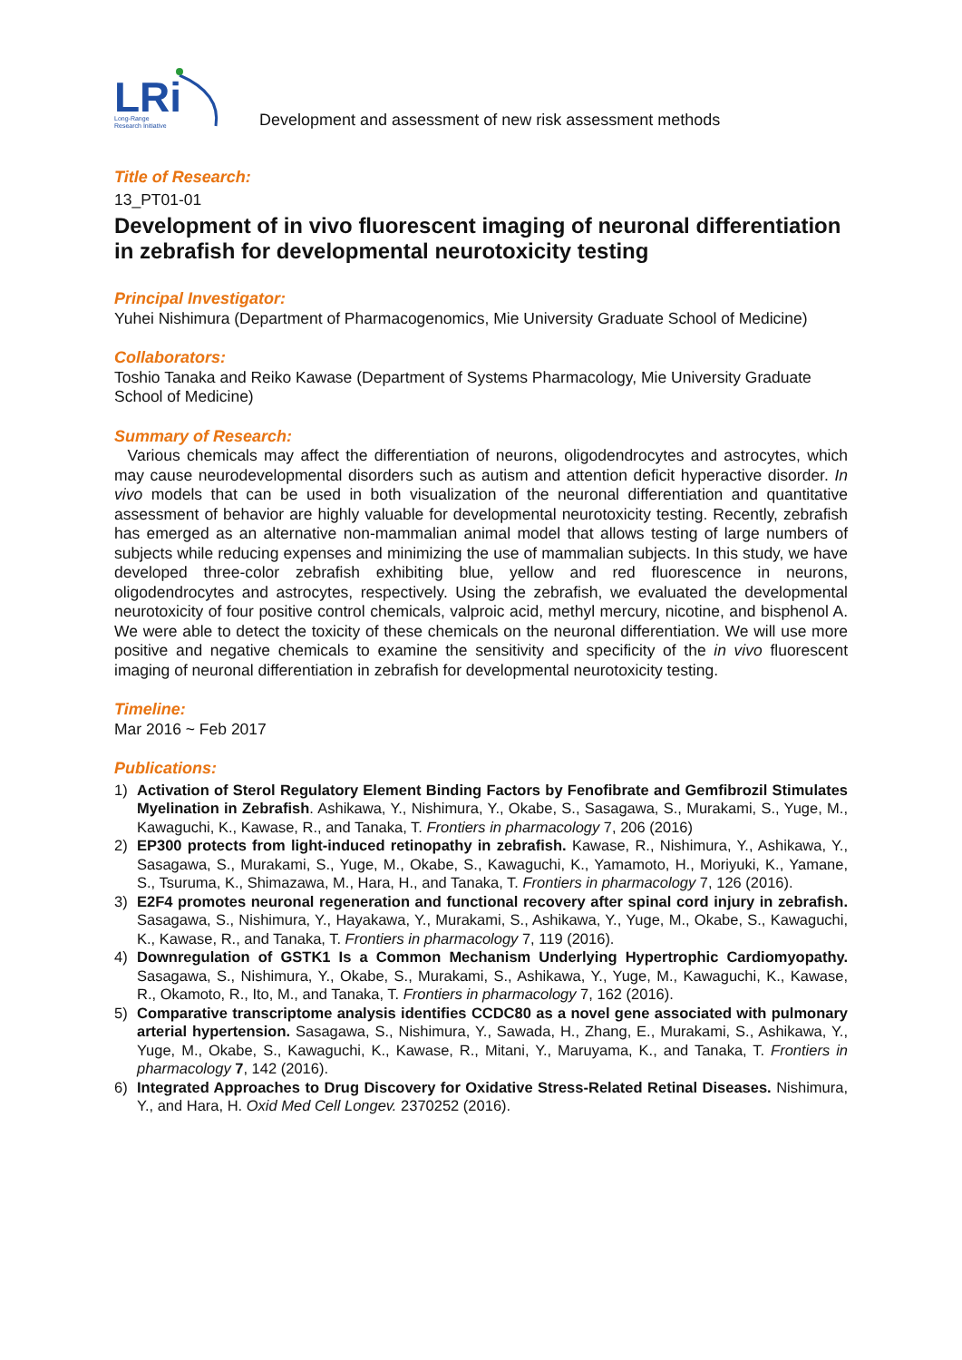LRi
Long-Range
Research Initiative
Development and assessment of new risk assessment methods
Title of Research:
13_PT01-01
Development of in vivo fluorescent imaging of neuronal differentiation in zebrafish for developmental neurotoxicity testing
Principal Investigator:
Yuhei Nishimura (Department of Pharmacogenomics, Mie University Graduate School of Medicine)
Collaborators:
Toshio Tanaka and Reiko Kawase (Department of Systems Pharmacology, Mie University Graduate School of Medicine)
Summary of Research:
Various chemicals may affect the differentiation of neurons, oligodendrocytes and astrocytes, which may cause neurodevelopmental disorders such as autism and attention deficit hyperactive disorder. In vivo models that can be used in both visualization of the neuronal differentiation and quantitative assessment of behavior are highly valuable for developmental neurotoxicity testing. Recently, zebrafish has emerged as an alternative non-mammalian animal model that allows testing of large numbers of subjects while reducing expenses and minimizing the use of mammalian subjects. In this study, we have developed three-color zebrafish exhibiting blue, yellow and red fluorescence in neurons, oligodendrocytes and astrocytes, respectively. Using the zebrafish, we evaluated the developmental neurotoxicity of four positive control chemicals, valproic acid, methyl mercury, nicotine, and bisphenol A. We were able to detect the toxicity of these chemicals on the neuronal differentiation. We will use more positive and negative chemicals to examine the sensitivity and specificity of the in vivo fluorescent imaging of neuronal differentiation in zebrafish for developmental neurotoxicity testing.
Timeline:
Mar 2016 ~ Feb 2017
Publications:
1) Activation of Sterol Regulatory Element Binding Factors by Fenofibrate and Gemfibrozil Stimulates Myelination in Zebrafish. Ashikawa, Y., Nishimura, Y., Okabe, S., Sasagawa, S., Murakami, S., Yuge, M., Kawaguchi, K., Kawase, R., and Tanaka, T. Frontiers in pharmacology 7, 206 (2016)
2) EP300 protects from light-induced retinopathy in zebrafish. Kawase, R., Nishimura, Y., Ashikawa, Y., Sasagawa, S., Murakami, S., Yuge, M., Okabe, S., Kawaguchi, K., Yamamoto, H., Moriyuki, K., Yamane, S., Tsuruma, K., Shimazawa, M., Hara, H., and Tanaka, T. Frontiers in pharmacology 7, 126 (2016).
3) E2F4 promotes neuronal regeneration and functional recovery after spinal cord injury in zebrafish. Sasagawa, S., Nishimura, Y., Hayakawa, Y., Murakami, S., Ashikawa, Y., Yuge, M., Okabe, S., Kawaguchi, K., Kawase, R., and Tanaka, T. Frontiers in pharmacology 7, 119 (2016).
4) Downregulation of GSTK1 Is a Common Mechanism Underlying Hypertrophic Cardiomyopathy. Sasagawa, S., Nishimura, Y., Okabe, S., Murakami, S., Ashikawa, Y., Yuge, M., Kawaguchi, K., Kawase, R., Okamoto, R., Ito, M., and Tanaka, T. Frontiers in pharmacology 7, 162 (2016).
5) Comparative transcriptome analysis identifies CCDC80 as a novel gene associated with pulmonary arterial hypertension. Sasagawa, S., Nishimura, Y., Sawada, H., Zhang, E., Murakami, S., Ashikawa, Y., Yuge, M., Okabe, S., Kawaguchi, K., Kawase, R., Mitani, Y., Maruyama, K., and Tanaka, T. Frontiers in pharmacology 7, 142 (2016).
6) Integrated Approaches to Drug Discovery for Oxidative Stress-Related Retinal Diseases. Nishimura, Y., and Hara, H. Oxid Med Cell Longev. 2370252 (2016).